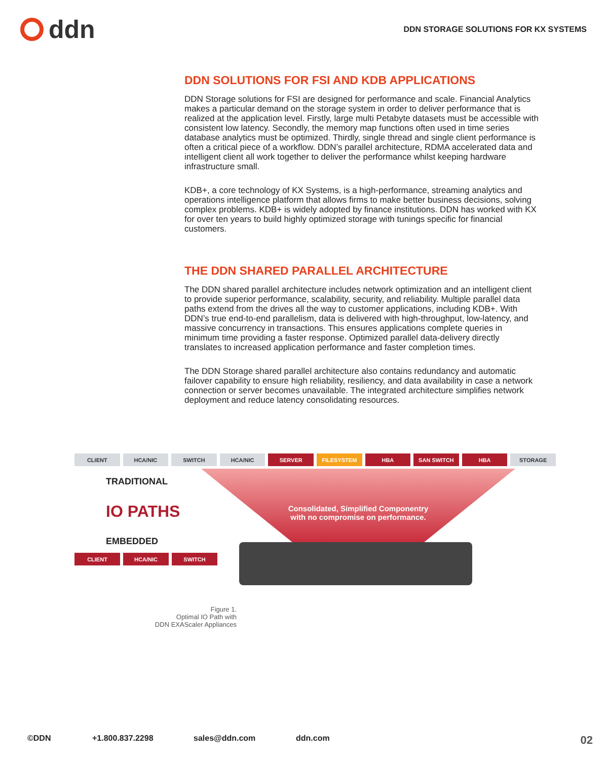ddn
DDN STORAGE SOLUTIONS FOR KX SYSTEMS
DDN SOLUTIONS FOR FSI AND KDB APPLICATIONS
DDN Storage solutions for FSI are designed for performance and scale. Financial Analytics makes a particular demand on the storage system in order to deliver performance that is realized at the application level. Firstly, large multi Petabyte datasets must be accessible with consistent low latency. Secondly, the memory map functions often used in time series database analytics must be optimized. Thirdly, single thread and single client performance is often a critical piece of a workflow. DDN’s parallel architecture, RDMA accelerated data and intelligent client all work together to deliver the performance whilst keeping hardware infrastructure small.
KDB+, a core technology of KX Systems, is a high-performance, streaming analytics and operations intelligence platform that allows firms to make better business decisions, solving complex problems. KDB+ is widely adopted by finance institutions. DDN has worked with KX for over ten years to build highly optimized storage with tunings specific for financial customers.
THE DDN SHARED PARALLEL ARCHITECTURE
The DDN shared parallel architecture includes network optimization and an intelligent client to provide superior performance, scalability, security, and reliability. Multiple parallel data paths extend from the drives all the way to customer applications, including KDB+. With DDN’s true end-to-end parallelism, data is delivered with high-throughput, low-latency, and massive concurrency in transactions. This ensures applications complete queries in minimum time providing a faster response. Optimized parallel data-delivery directly translates to increased application performance and faster completion times.
The DDN Storage shared parallel architecture also contains redundancy and automatic failover capability to ensure high reliability, resiliency, and data availability in case a network connection or server becomes unavailable. The integrated architecture simplifies network deployment and reduce latency consolidating resources.
CLIENT HCA/NIC SWITCH HCA/NIC SERVER FILESYSTEM HBA SAN SWITCH HBA STORAGE
Consolidated, Simplified Componentry
with no compromise on performance.
TRADITIONAL
IO PATHS
EMBEDDED
CLIENT HCA/NIC SWITCH
Figure 1.
Optimal IO Path with
DDN EXAScaler Appliances
©DDN +1.800.837.2298 sales@ddn.com ddn.com 02